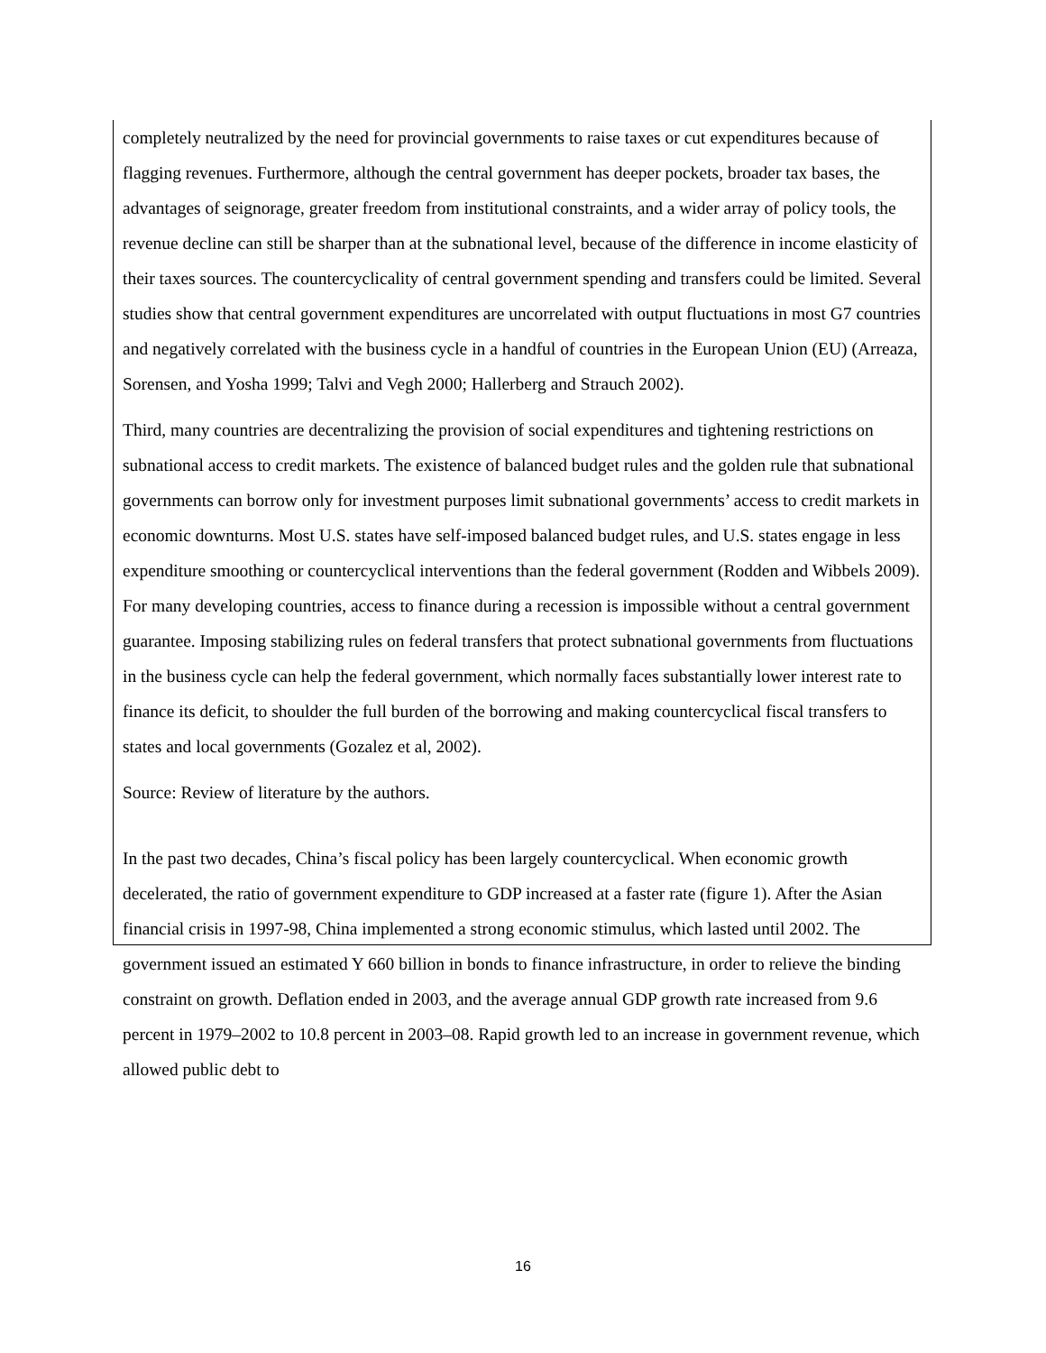completely neutralized by the need for provincial governments to raise taxes or cut expenditures because of flagging revenues. Furthermore, although the central government has deeper pockets, broader tax bases, the advantages of seignorage, greater freedom from institutional constraints, and a wider array of policy tools, the revenue decline can still be sharper than at the subnational level, because of the difference in income elasticity of their taxes sources. The countercyclicality of central government spending and transfers could be limited. Several studies show that central government expenditures are uncorrelated with output fluctuations in most G7 countries and negatively correlated with the business cycle in a handful of countries in the European Union (EU) (Arreaza, Sorensen, and Yosha 1999; Talvi and Vegh 2000; Hallerberg and Strauch 2002).
Third, many countries are decentralizing the provision of social expenditures and tightening restrictions on subnational access to credit markets. The existence of balanced budget rules and the golden rule that subnational governments can borrow only for investment purposes limit subnational governments’ access to credit markets in economic downturns. Most U.S. states have self-imposed balanced budget rules, and U.S. states engage in less expenditure smoothing or countercyclical interventions than the federal government (Rodden and Wibbels 2009). For many developing countries, access to finance during a recession is impossible without a central government guarantee. Imposing stabilizing rules on federal transfers that protect subnational governments from fluctuations in the business cycle can help the federal government, which normally faces substantially lower interest rate to finance its deficit, to shoulder the full burden of the borrowing and making countercyclical fiscal transfers to states and local governments (Gozalez et al, 2002).
Source: Review of literature by the authors.
In the past two decades, China’s fiscal policy has been largely countercyclical. When economic growth decelerated, the ratio of government expenditure to GDP increased at a faster rate (figure 1). After the Asian financial crisis in 1997-98, China implemented a strong economic stimulus, which lasted until 2002. The government issued an estimated Y 660 billion in bonds to finance infrastructure, in order to relieve the binding constraint on growth. Deflation ended in 2003, and the average annual GDP growth rate increased from 9.6 percent in 1979–2002 to 10.8 percent in 2003–08. Rapid growth led to an increase in government revenue, which allowed public debt to
16